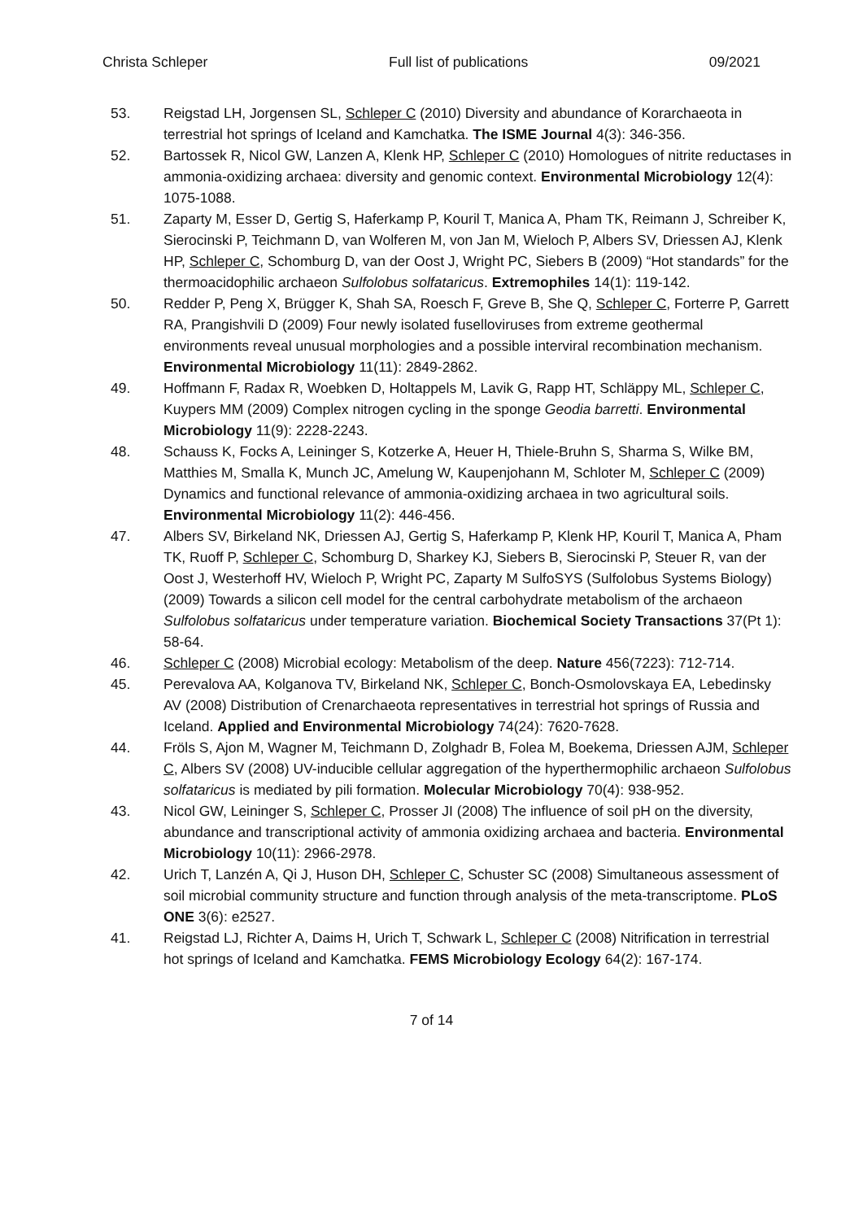Christa Schleper Full list of publications 09/2021
53. Reigstad LH, Jorgensen SL, Schleper C (2010) Diversity and abundance of Korarchaeota in terrestrial hot springs of Iceland and Kamchatka. The ISME Journal 4(3): 346-356.
52. Bartossek R, Nicol GW, Lanzen A, Klenk HP, Schleper C (2010) Homologues of nitrite reductases in ammonia-oxidizing archaea: diversity and genomic context. Environmental Microbiology 12(4): 1075-1088.
51. Zaparty M, Esser D, Gertig S, Haferkamp P, Kouril T, Manica A, Pham TK, Reimann J, Schreiber K, Sierocinski P, Teichmann D, van Wolferen M, von Jan M, Wieloch P, Albers SV, Driessen AJ, Klenk HP, Schleper C, Schomburg D, van der Oost J, Wright PC, Siebers B (2009) “Hot standards” for the thermoacidophilic archaeon Sulfolobus solfataricus. Extremophiles 14(1): 119-142.
50. Redder P, Peng X, Brügger K, Shah SA, Roesch F, Greve B, She Q, Schleper C, Forterre P, Garrett RA, Prangishvili D (2009) Four newly isolated fuselloviruses from extreme geothermal environments reveal unusual morphologies and a possible interviral recombination mechanism. Environmental Microbiology 11(11): 2849-2862.
49. Hoffmann F, Radax R, Woebken D, Holtappels M, Lavik G, Rapp HT, Schläppy ML, Schleper C, Kuypers MM (2009) Complex nitrogen cycling in the sponge Geodia barretti. Environmental Microbiology 11(9): 2228-2243.
48. Schauss K, Focks A, Leininger S, Kotzerke A, Heuer H, Thiele-Bruhn S, Sharma S, Wilke BM, Matthies M, Smalla K, Munch JC, Amelung W, Kaupenjohann M, Schloter M, Schleper C (2009) Dynamics and functional relevance of ammonia-oxidizing archaea in two agricultural soils. Environmental Microbiology 11(2): 446-456.
47. Albers SV, Birkeland NK, Driessen AJ, Gertig S, Haferkamp P, Klenk HP, Kouril T, Manica A, Pham TK, Ruoff P, Schleper C, Schomburg D, Sharkey KJ, Siebers B, Sierocinski P, Steuer R, van der Oost J, Westerhoff HV, Wieloch P, Wright PC, Zaparty M SulfoSYS (Sulfolobus Systems Biology) (2009) Towards a silicon cell model for the central carbohydrate metabolism of the archaeon Sulfolobus solfataricus under temperature variation. Biochemical Society Transactions 37(Pt 1): 58-64.
46. Schleper C (2008) Microbial ecology: Metabolism of the deep. Nature 456(7223): 712-714.
45. Perevalova AA, Kolganova TV, Birkeland NK, Schleper C, Bonch-Osmolovskaya EA, Lebedinsky AV (2008) Distribution of Crenarchaeota representatives in terrestrial hot springs of Russia and Iceland. Applied and Environmental Microbiology 74(24): 7620-7628.
44. Fröls S, Ajon M, Wagner M, Teichmann D, Zolghadr B, Folea M, Boekema, Driessen AJM, Schleper C, Albers SV (2008) UV-inducible cellular aggregation of the hyperthermophilic archaeon Sulfolobus solfataricus is mediated by pili formation. Molecular Microbiology 70(4): 938-952.
43. Nicol GW, Leininger S, Schleper C, Prosser JI (2008) The influence of soil pH on the diversity, abundance and transcriptional activity of ammonia oxidizing archaea and bacteria. Environmental Microbiology 10(11): 2966-2978.
42. Urich T, Lanzén A, Qi J, Huson DH, Schleper C, Schuster SC (2008) Simultaneous assessment of soil microbial community structure and function through analysis of the meta-transcriptome. PLoS ONE 3(6): e2527.
41. Reigstad LJ, Richter A, Daims H, Urich T, Schwark L, Schleper C (2008) Nitrification in terrestrial hot springs of Iceland and Kamchatka. FEMS Microbiology Ecology 64(2): 167-174.
7 of 14